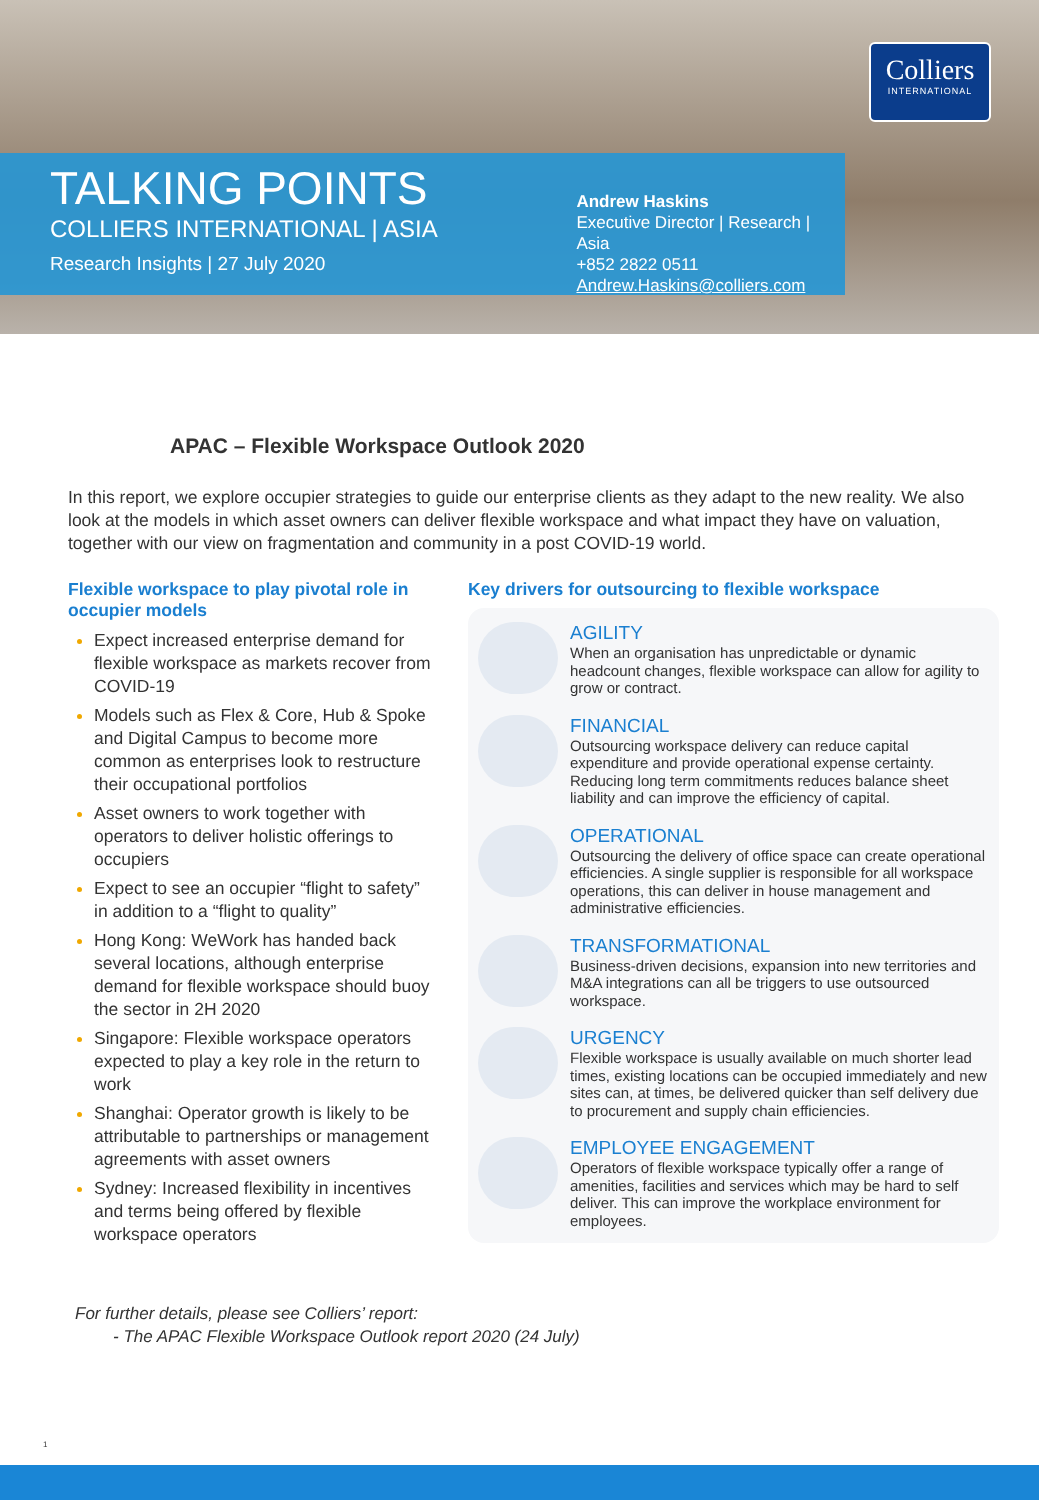Colliers
INTERNATIONAL
TALKING POINTS
COLLIERS INTERNATIONAL | ASIA
Research Insights | 27 July 2020
Andrew Haskins
Executive Director | Research | Asia
+852 2822 0511
Andrew.Haskins@colliers.com
APAC – Flexible Workspace Outlook 2020
In this report, we explore occupier strategies to guide our enterprise clients as they adapt to the new reality. We also look at the models in which asset owners can deliver flexible workspace and what impact they have on valuation, together with our view on fragmentation and community in a post COVID-19 world.
Flexible workspace to play pivotal role in occupier models
Expect increased enterprise demand for flexible workspace as markets recover from COVID-19
Models such as Flex & Core, Hub & Spoke and Digital Campus to become more common as enterprises look to restructure their occupational portfolios
Asset owners to work together with operators to deliver holistic offerings to occupiers
Expect to see an occupier “flight to safety” in addition to a “flight to quality”
Hong Kong: WeWork has handed back several locations, although enterprise demand for flexible workspace should buoy the sector in 2H 2020
Singapore: Flexible workspace operators expected to play a key role in the return to work
Shanghai: Operator growth is likely to be attributable to partnerships or management agreements with asset owners
Sydney: Increased flexibility in incentives and terms being offered by flexible workspace operators
Key drivers for outsourcing to flexible workspace
AGILITY
When an organisation has unpredictable or dynamic headcount changes, flexible workspace can allow for agility to grow or contract.
FINANCIAL
Outsourcing workspace delivery can reduce capital expenditure and provide operational expense certainty. Reducing long term commitments reduces balance sheet liability and can improve the efficiency of capital.
OPERATIONAL
Outsourcing the delivery of office space can create operational efficiencies. A single supplier is responsible for all workspace operations, this can deliver in house management and administrative efficiencies.
TRANSFORMATIONAL
Business-driven decisions, expansion into new territories and M&A integrations can all be triggers to use outsourced workspace.
URGENCY
Flexible workspace is usually available on much shorter lead times, existing locations can be occupied immediately and new sites can, at times, be delivered quicker than self delivery due to procurement and supply chain efficiencies.
EMPLOYEE ENGAGEMENT
Operators of flexible workspace typically offer a range of amenities, facilities and services which may be hard to self deliver. This can improve the workplace environment for employees.
For further details, please see Colliers’ report:
- The APAC Flexible Workspace Outlook report 2020 (24 July)
1